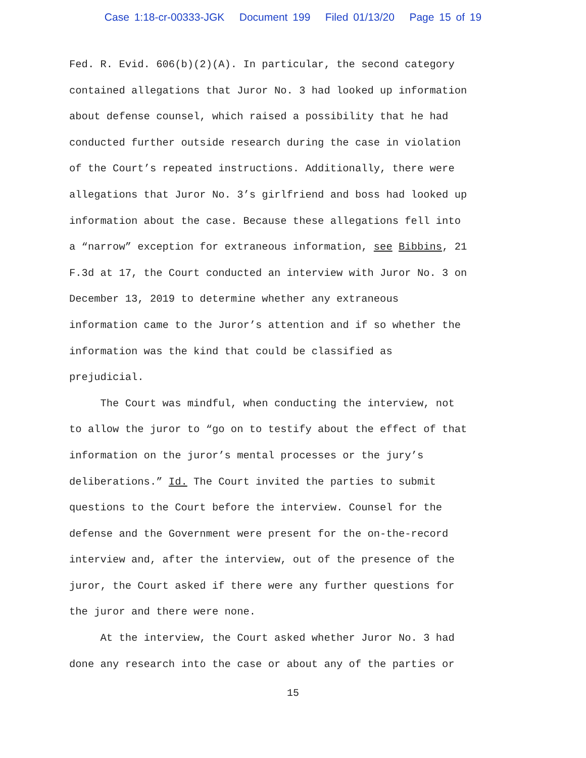Case 1:18-cr-00333-JGK Document 199 Filed 01/13/20 Page 15 of 19
Fed. R. Evid. 606(b)(2)(A). In particular, the second category
contained allegations that Juror No. 3 had looked up information
about defense counsel, which raised a possibility that he had
conducted further outside research during the case in violation
of the Court’s repeated instructions. Additionally, there were
allegations that Juror No. 3’s girlfriend and boss had looked up
information about the case. Because these allegations fell into
a “narrow” exception for extraneous information, see Bibbins, 21
F.3d at 17, the Court conducted an interview with Juror No. 3 on
December 13, 2019 to determine whether any extraneous
information came to the Juror’s attention and if so whether the
information was the kind that could be classified as
prejudicial.
The Court was mindful, when conducting the interview, not
to allow the juror to “go on to testify about the effect of that
information on the juror’s mental processes or the jury’s
deliberations.” Id. The Court invited the parties to submit
questions to the Court before the interview. Counsel for the
defense and the Government were present for the on-the-record
interview and, after the interview, out of the presence of the
juror, the Court asked if there were any further questions for
the juror and there were none.
At the interview, the Court asked whether Juror No. 3 had
done any research into the case or about any of the parties or
15